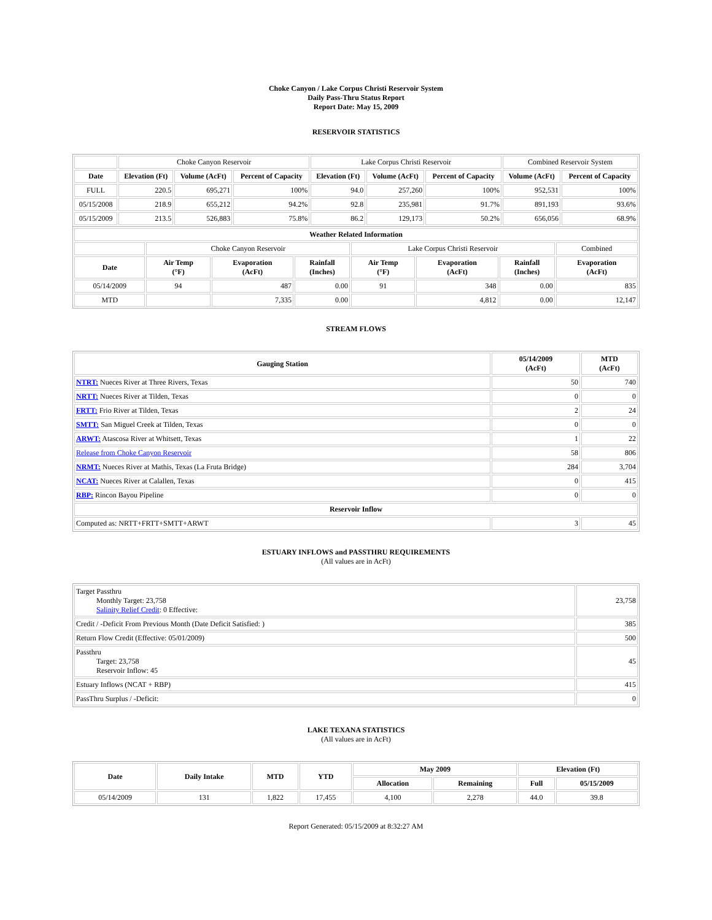Choke Canyon / Lake Corpus Christi Reservoir System
Daily Pass-Thru Status Report
Report Date: May 15, 2009
RESERVOIR STATISTICS
| | Choke Canyon Reservoir | | | Lake Corpus Christi Reservoir | | | Combined Reservoir System | |
| --- | --- | --- | --- | --- | --- | --- | --- | --- |
| Date | Elevation (Ft) | Volume (AcFt) | Percent of Capacity | Elevation (Ft) | Volume (AcFt) | Percent of Capacity | Volume (AcFt) | Percent of Capacity |
| FULL | 220.5 | 695,271 | 100% | 94.0 | 257,260 | 100% | 952,531 | 100% |
| 05/15/2008 | 218.9 | 655,212 | 94.2% | 92.8 | 235,981 | 91.7% | 891,193 | 93.6% |
| 05/15/2009 | 213.5 | 526,883 | 75.8% | 86.2 | 129,173 | 50.2% | 656,056 | 68.9% |
| Weather Related Information | | | | | | | |
| --- | --- | --- | --- | --- | --- | --- | --- |
| | Choke Canyon Reservoir | | | Lake Corpus Christi Reservoir | | | Combined |
| Date | Air Temp (°F) | Evaporation (AcFt) | Rainfall (Inches) | Air Temp (°F) | Evaporation (AcFt) | Rainfall (Inches) | Evaporation (AcFt) |
| 05/14/2009 | 94 | 487 | 0.00 | 91 | 348 | 0.00 | 835 |
| MTD | | 7,335 | 0.00 | | 4,812 | 0.00 | 12,147 |
STREAM FLOWS
| Gauging Station | 05/14/2009 (AcFt) | MTD (AcFt) |
| --- | --- | --- |
| NTRT: Nueces River at Three Rivers, Texas | 50 | 740 |
| NRTT: Nueces River at Tilden, Texas | 0 | 0 |
| FRTT: Frio River at Tilden, Texas | 2 | 24 |
| SMTT: San Miguel Creek at Tilden, Texas | 0 | 0 |
| ARWT: Atascosa River at Whitsett, Texas | 1 | 22 |
| Release from Choke Canyon Reservoir | 58 | 806 |
| NRMT: Nueces River at Mathis, Texas (La Fruta Bridge) | 284 | 3,704 |
| NCAT: Nueces River at Calallen, Texas | 0 | 415 |
| RBP: Rincon Bayou Pipeline | 0 | 0 |
| Reservoir Inflow | | |
| Computed as: NRTT+FRTT+SMTT+ARWT | 3 | 45 |
ESTUARY INFLOWS and PASSTHRU REQUIREMENTS
(All values are in AcFt)
| Target Passthru Monthly Target: 23,758 Salinity Relief Credit : 0 Effective: | 23,758 |
| Credit / -Deficit From Previous Month (Date Deficit Satisfied: ) | 385 |
| Return Flow Credit (Effective: 05/01/2009) | 500 |
| Passthru Target: 23,758 Reservoir Inflow: 45 | 45 |
| Estuary Inflows (NCAT + RBP) | 415 |
| PassThru Surplus / -Deficit: | 0 |
LAKE TEXANA STATISTICS
(All values are in AcFt)
| Date | Daily Intake | MTD | YTD | May 2009 | | Elevation (Ft) | |
| --- | --- | --- | --- | --- | --- | --- | --- |
| | | | | Allocation | Remaining | Full | 05/15/2009 |
| 05/14/2009 | 131 | 1,822 | 17,455 | 4,100 | 2,278 | 44.0 | 39.8 |
Report Generated: 05/15/2009 at 8:32:27 AM